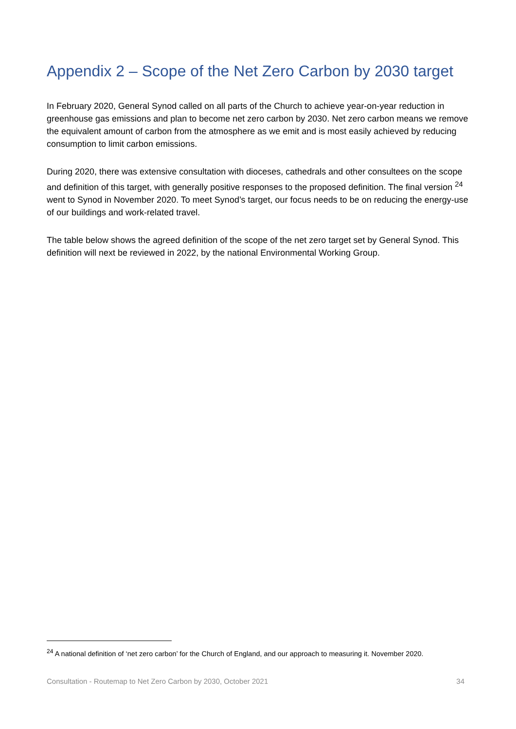Appendix 2 – Scope of the Net Zero Carbon by 2030 target
In February 2020, General Synod called on all parts of the Church to achieve year-on-year reduction in greenhouse gas emissions and plan to become net zero carbon by 2030. Net zero carbon means we remove the equivalent amount of carbon from the atmosphere as we emit and is most easily achieved by reducing consumption to limit carbon emissions.
During 2020, there was extensive consultation with dioceses, cathedrals and other consultees on the scope and definition of this target, with generally positive responses to the proposed definition. The final version <sup>24</sup> went to Synod in November 2020. To meet Synod’s target, our focus needs to be on reducing the energy-use of our buildings and work-related travel.
The table below shows the agreed definition of the scope of the net zero target set by General Synod. This definition will next be reviewed in 2022, by the national Environmental Working Group.
<sup>24</sup> A national definition of ‘net zero carbon’ for the Church of England, and our approach to measuring it. November 2020.
Consultation - Routemap to Net Zero Carbon by 2030, October 2021 34